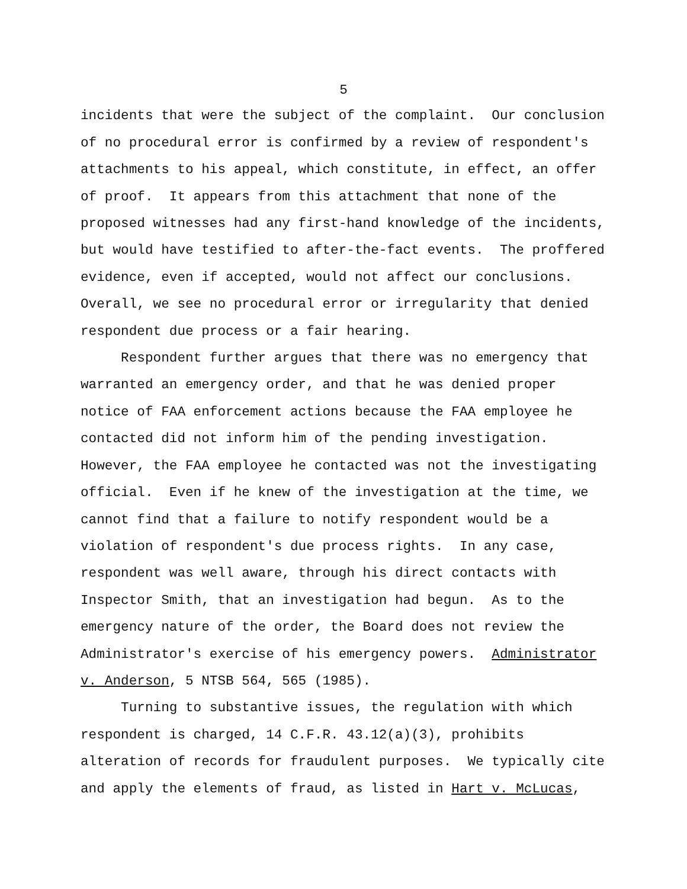5
incidents that were the subject of the complaint. Our conclusion of no procedural error is confirmed by a review of respondent's attachments to his appeal, which constitute, in effect, an offer of proof. It appears from this attachment that none of the proposed witnesses had any first-hand knowledge of the incidents, but would have testified to after-the-fact events. The proffered evidence, even if accepted, would not affect our conclusions. Overall, we see no procedural error or irregularity that denied respondent due process or a fair hearing. Respondent further argues that there was no emergency that warranted an emergency order, and that he was denied proper notice of FAA enforcement actions because the FAA employee he contacted did not inform him of the pending investigation. However, the FAA employee he contacted was not the investigating official. Even if he knew of the investigation at the time, we cannot find that a failure to notify respondent would be a violation of respondent's due process rights. In any case, respondent was well aware, through his direct contacts with Inspector Smith, that an investigation had begun. As to the emergency nature of the order, the Board does not review the Administrator's exercise of his emergency powers. Administrator v. Anderson, 5 NTSB 564, 565 (1985). Turning to substantive issues, the regulation with which respondent is charged, 14 C.F.R. 43.12(a)(3), prohibits alteration of records for fraudulent purposes. We typically cite and apply the elements of fraud, as listed in Hart v. McLucas,